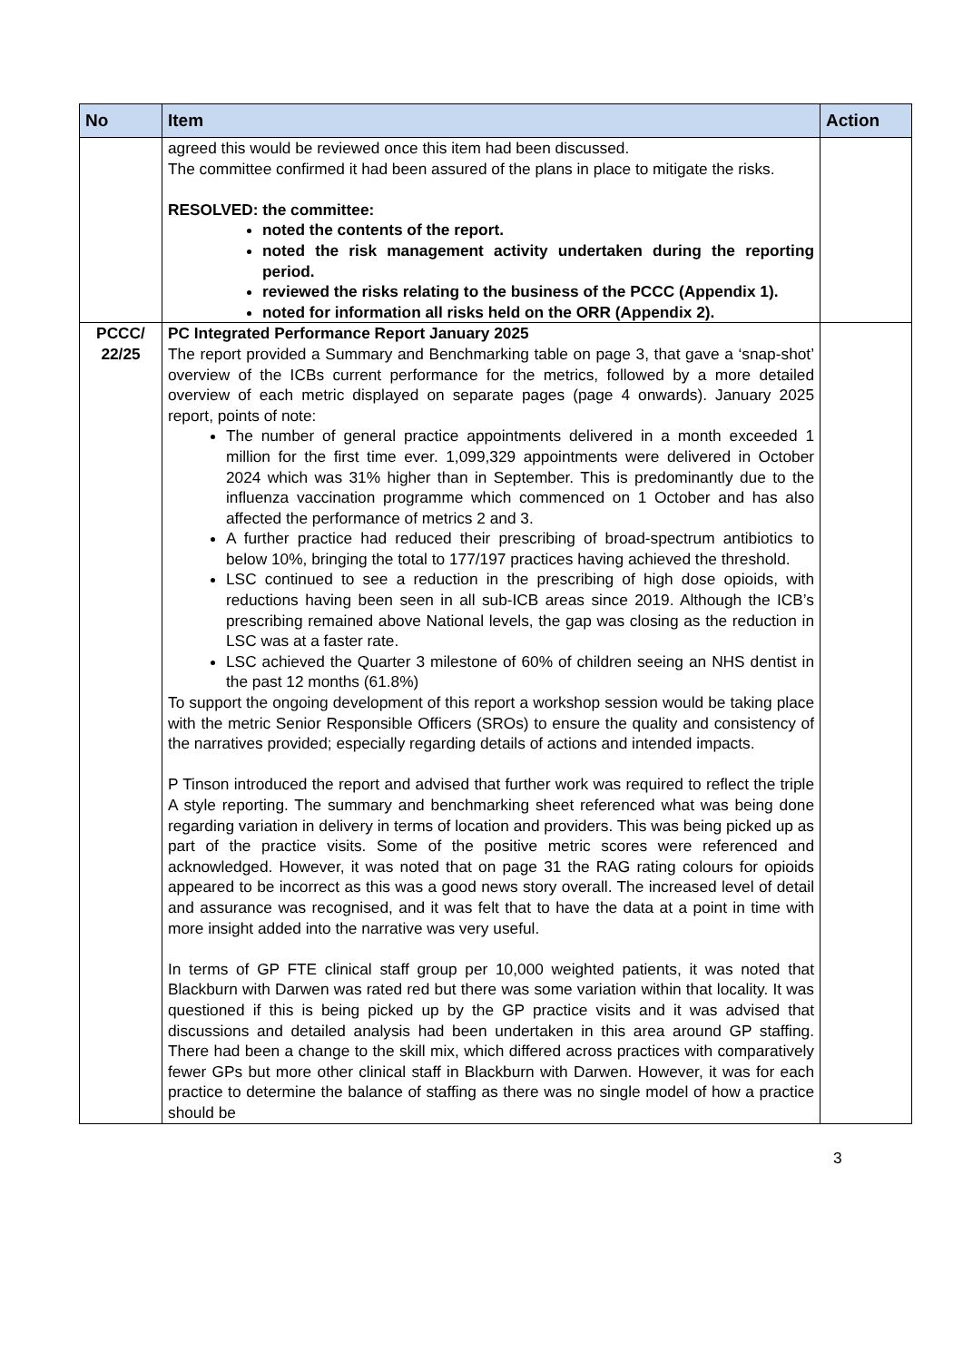| No | Item | Action |
| --- | --- | --- |
| | agreed this would be reviewed once this item had been discussed. The committee confirmed it had been assured of the plans in place to mitigate the risks. RESOLVED: the committee: noted the contents of the report. noted the risk management activity undertaken during the reporting period. reviewed the risks relating to the business of the PCCC (Appendix 1). noted for information all risks held on the ORR (Appendix 2). | |
| PCCC/ 22/25 | PC Integrated Performance Report January 2025 The report provided a Summary and Benchmarking table on page 3, that gave a ‘snap-shot’ overview of the ICBs current performance for the metrics, followed by a more detailed overview of each metric displayed on separate pages (page 4 onwards). January 2025 report, points of note: The number of general practice appointments delivered in a month exceeded 1 million for the first time ever. 1,099,329 appointments were delivered in October 2024 which was 31% higher than in September. This is predominantly due to the influenza vaccination programme which commenced on 1 October and has also affected the performance of metrics 2 and 3. A further practice had reduced their prescribing of broad-spectrum antibiotics to below 10%, bringing the total to 177/197 practices having achieved the threshold. LSC continued to see a reduction in the prescribing of high dose opioids, with reductions having been seen in all sub-ICB areas since 2019. Although the ICB’s prescribing remained above National levels, the gap was closing as the reduction in LSC was at a faster rate. LSC achieved the Quarter 3 milestone of 60% of children seeing an NHS dentist in the past 12 months (61.8%) To support the ongoing development of this report a workshop session would be taking place with the metric Senior Responsible Officers (SROs) to ensure the quality and consistency of the narratives provided; especially regarding details of actions and intended impacts. P Tinson introduced the report and advised that further work was required to reflect the triple A style reporting. The summary and benchmarking sheet referenced what was being done regarding variation in delivery in terms of location and providers. This was being picked up as part of the practice visits. Some of the positive metric scores were referenced and acknowledged. However, it was noted that on page 31 the RAG rating colours for opioids appeared to be incorrect as this was a good news story overall. The increased level of detail and assurance was recognised, and it was felt that to have the data at a point in time with more insight added into the narrative was very useful. In terms of GP FTE clinical staff group per 10,000 weighted patients, it was noted that Blackburn with Darwen was rated red but there was some variation within that locality. It was questioned if this is being picked up by the GP practice visits and it was advised that discussions and detailed analysis had been undertaken in this area around GP staffing. There had been a change to the skill mix, which differed across practices with comparatively fewer GPs but more other clinical staff in Blackburn with Darwen. However, it was for each practice to determine the balance of staffing as there was no single model of how a practice should be | |
3